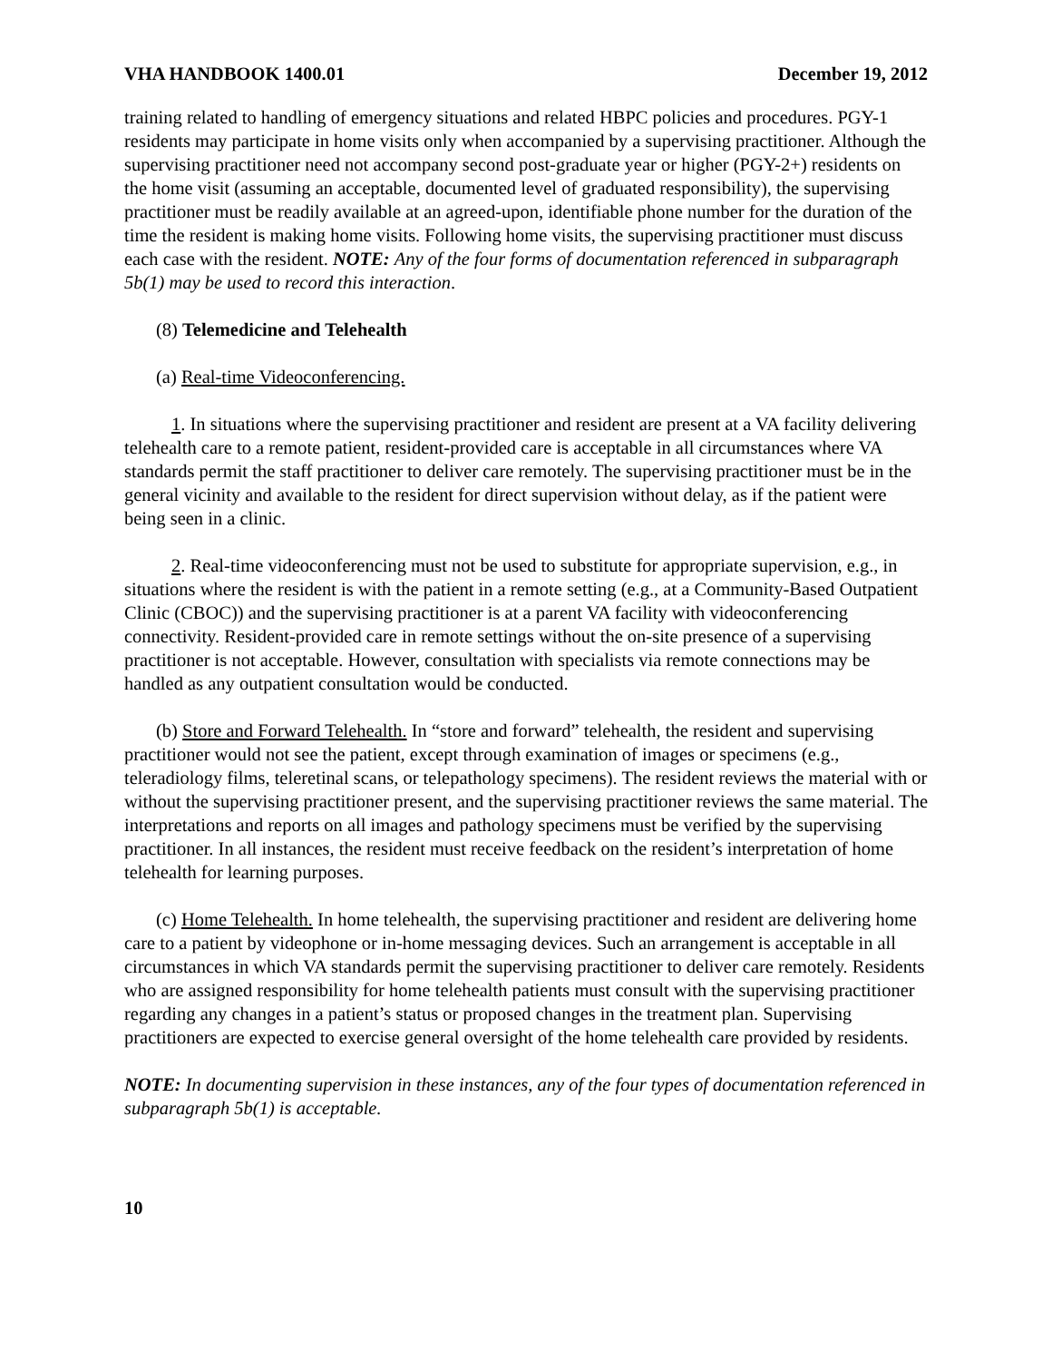VHA HANDBOOK 1400.01 December 19, 2012
training related to handling of emergency situations and related HBPC policies and procedures. PGY-1 residents may participate in home visits only when accompanied by a supervising practitioner. Although the supervising practitioner need not accompany second post-graduate year or higher (PGY-2+) residents on the home visit (assuming an acceptable, documented level of graduated responsibility), the supervising practitioner must be readily available at an agreed-upon, identifiable phone number for the duration of the time the resident is making home visits. Following home visits, the supervising practitioner must discuss each case with the resident. NOTE: Any of the four forms of documentation referenced in subparagraph 5b(1) may be used to record this interaction.
(8) Telemedicine and Telehealth
(a) Real-time Videoconferencing.
1. In situations where the supervising practitioner and resident are present at a VA facility delivering telehealth care to a remote patient, resident-provided care is acceptable in all circumstances where VA standards permit the staff practitioner to deliver care remotely. The supervising practitioner must be in the general vicinity and available to the resident for direct supervision without delay, as if the patient were being seen in a clinic.
2. Real-time videoconferencing must not be used to substitute for appropriate supervision, e.g., in situations where the resident is with the patient in a remote setting (e.g., at a Community-Based Outpatient Clinic (CBOC)) and the supervising practitioner is at a parent VA facility with videoconferencing connectivity. Resident-provided care in remote settings without the on-site presence of a supervising practitioner is not acceptable. However, consultation with specialists via remote connections may be handled as any outpatient consultation would be conducted.
(b) Store and Forward Telehealth. In “store and forward” telehealth, the resident and supervising practitioner would not see the patient, except through examination of images or specimens (e.g., teleradiology films, teleretinal scans, or telepathology specimens). The resident reviews the material with or without the supervising practitioner present, and the supervising practitioner reviews the same material. The interpretations and reports on all images and pathology specimens must be verified by the supervising practitioner. In all instances, the resident must receive feedback on the resident’s interpretation of home telehealth for learning purposes.
(c) Home Telehealth. In home telehealth, the supervising practitioner and resident are delivering home care to a patient by videophone or in-home messaging devices. Such an arrangement is acceptable in all circumstances in which VA standards permit the supervising practitioner to deliver care remotely. Residents who are assigned responsibility for home telehealth patients must consult with the supervising practitioner regarding any changes in a patient’s status or proposed changes in the treatment plan. Supervising practitioners are expected to exercise general oversight of the home telehealth care provided by residents.
NOTE: In documenting supervision in these instances, any of the four types of documentation referenced in subparagraph 5b(1) is acceptable.
10